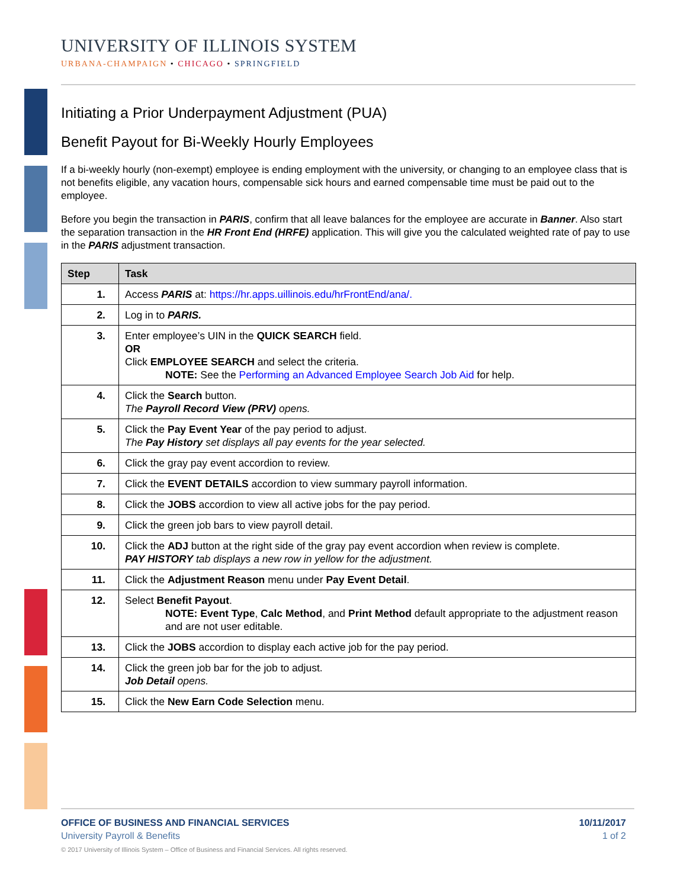UNIVERSITY OF ILLINOIS SYSTEM
URBANA-CHAMPAIGN • CHICAGO • SPRINGFIELD
Initiating a Prior Underpayment Adjustment (PUA)
Benefit Payout for Bi-Weekly Hourly Employees
If a bi-weekly hourly (non-exempt) employee is ending employment with the university, or changing to an employee class that is not benefits eligible, any vacation hours, compensable sick hours and earned compensable time must be paid out to the employee.
Before you begin the transaction in PARIS, confirm that all leave balances for the employee are accurate in Banner. Also start the separation transaction in the HR Front End (HRFE) application. This will give you the calculated weighted rate of pay to use in the PARIS adjustment transaction.
| Step | Task |
| --- | --- |
| 1. | Access PARIS at: https://hr.apps.uillinois.edu/hrFrontEnd/ana/. |
| 2. | Log in to PARIS. |
| 3. | Enter employee’s UIN in the QUICK SEARCH field. OR Click EMPLOYEE SEARCH and select the criteria. NOTE: See the Performing an Advanced Employee Search Job Aid for help. |
| 4. | Click the Search button. The Payroll Record View (PRV) opens. |
| 5. | Click the Pay Event Year of the pay period to adjust. The Pay History set displays all pay events for the year selected. |
| 6. | Click the gray pay event accordion to review. |
| 7. | Click the EVENT DETAILS accordion to view summary payroll information. |
| 8. | Click the JOBS accordion to view all active jobs for the pay period. |
| 9. | Click the green job bars to view payroll detail. |
| 10. | Click the ADJ button at the right side of the gray pay event accordion when review is complete. PAY HISTORY tab displays a new row in yellow for the adjustment. |
| 11. | Click the Adjustment Reason menu under Pay Event Detail . |
| 12. | Select Benefit Payout . NOTE: Event Type , Calc Method , and Print Method default appropriate to the adjustment reason and are not user editable. |
| 13. | Click the JOBS accordion to display each active job for the pay period. |
| 14. | Click the green job bar for the job to adjust. Job Detail opens. |
| 15. | Click the New Earn Code Selection menu. |
OFFICE OF BUSINESS AND FINANCIAL SERVICES
University Payroll & Benefits
10/11/2017
1 of 2
© 2017 University of Illinois System – Office of Business and Financial Services. All rights reserved.